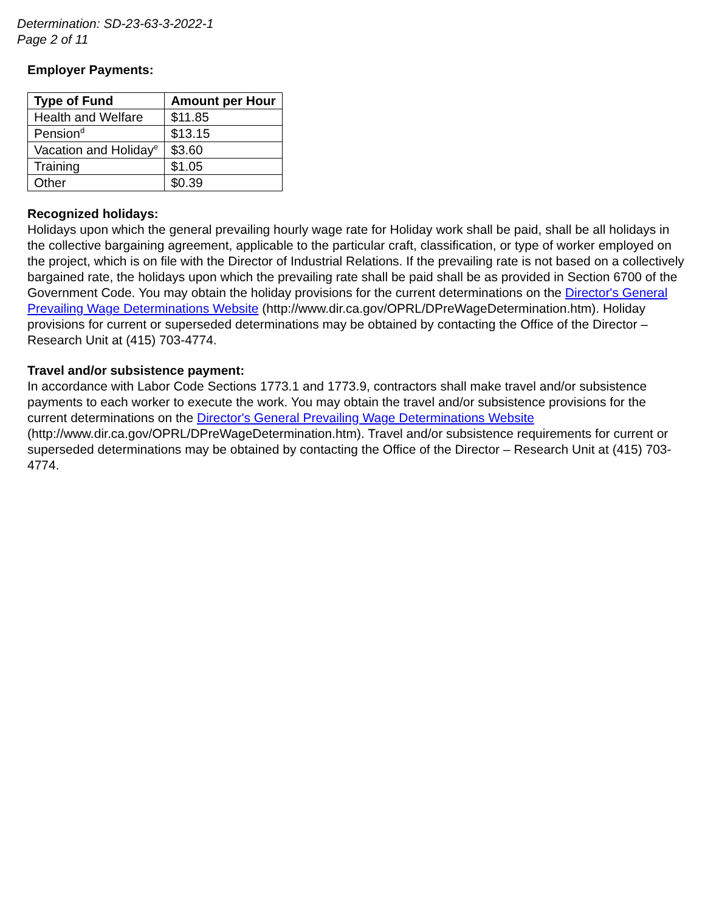Determination: SD-23-63-3-2022-1
Page 2 of 11
Employer Payments:
| Type of Fund | Amount per Hour |
| --- | --- |
| Health and Welfare | $11.85 |
| Pension<sup>d</sup> | $13.15 |
| Vacation and Holiday<sup>e</sup> | $3.60 |
| Training | $1.05 |
| Other | $0.39 |
Recognized holidays:
Holidays upon which the general prevailing hourly wage rate for Holiday work shall be paid, shall be all holidays in the collective bargaining agreement, applicable to the particular craft, classification, or type of worker employed on the project, which is on file with the Director of Industrial Relations. If the prevailing rate is not based on a collectively bargained rate, the holidays upon which the prevailing rate shall be paid shall be as provided in Section 6700 of the Government Code. You may obtain the holiday provisions for the current determinations on the Director's General Prevailing Wage Determinations Website (http://www.dir.ca.gov/OPRL/DPreWageDetermination.htm). Holiday provisions for current or superseded determinations may be obtained by contacting the Office of the Director – Research Unit at (415) 703-4774.
Travel and/or subsistence payment:
In accordance with Labor Code Sections 1773.1 and 1773.9, contractors shall make travel and/or subsistence payments to each worker to execute the work. You may obtain the travel and/or subsistence provisions for the current determinations on the Director's General Prevailing Wage Determinations Website (http://www.dir.ca.gov/OPRL/DPreWageDetermination.htm). Travel and/or subsistence requirements for current or superseded determinations may be obtained by contacting the Office of the Director – Research Unit at (415) 703-4774.